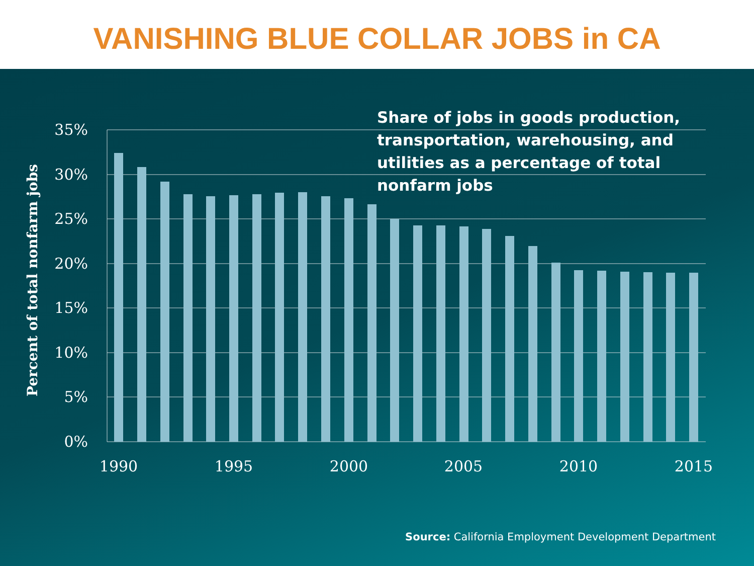VANISHING BLUE COLLAR JOBS in CA
35%
30%
25%
20%
15%
10%
5%
0%
1990
1995
2000
2005
2010
2015
Share of jobs in goods production, transportation, warehousing, and utilities as a percentage of total nonfarm jobs
Percent of total nonfarm jobs
Source: California Employment Development Department